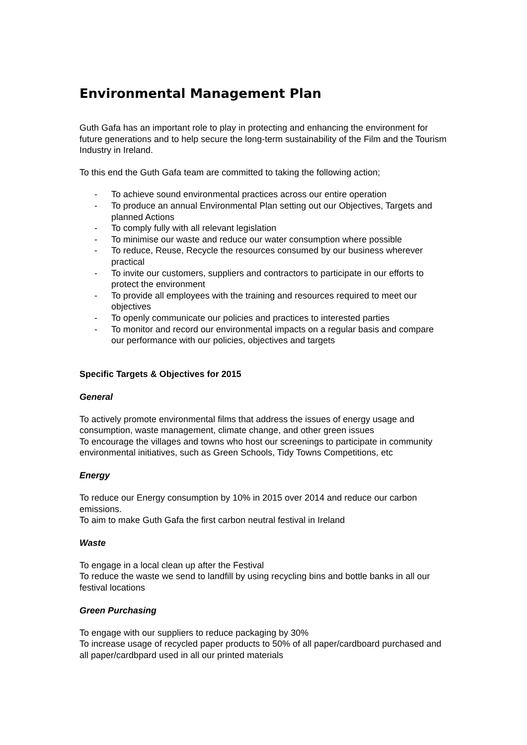Environmental Management Plan
Guth Gafa has an important role to play in protecting and enhancing the environment for future generations and to help secure the long-term sustainability of the Film and the Tourism Industry in Ireland.
To this end the Guth Gafa team are committed to taking the following action;
- To achieve sound environmental practices across our entire operation
- To produce an annual Environmental Plan setting out our Objectives, Targets and planned Actions
- To comply fully with all relevant legislation
- To minimise our waste and reduce our water consumption where possible
- To reduce, Reuse, Recycle the resources consumed by our business wherever practical
- To invite our customers, suppliers and contractors to participate in our efforts to protect the environment
- To provide all employees with the training and resources required to meet our objectives
- To openly communicate our policies and practices to interested parties
- To monitor and record our environmental impacts on a regular basis and compare our performance with our policies, objectives and targets
Specific Targets & Objectives for 2015
General
To actively promote environmental films that address the issues of energy usage and consumption, waste management, climate change, and other green issues
To encourage the villages and towns who host our screenings to participate in community environmental initiatives, such as Green Schools, Tidy Towns Competitions, etc
Energy
To reduce our Energy consumption by 10% in 2015 over 2014 and reduce our carbon emissions.
To aim to make Guth Gafa the first carbon neutral festival in Ireland
Waste
To engage in a local clean up after the Festival
To reduce the waste we send to landfill by using recycling bins and bottle banks in all our festival locations
Green Purchasing
To engage with our suppliers to reduce packaging by 30%
To increase usage of recycled paper products to 50% of all paper/cardboard purchased and all paper/cardbpard used in all our printed materials